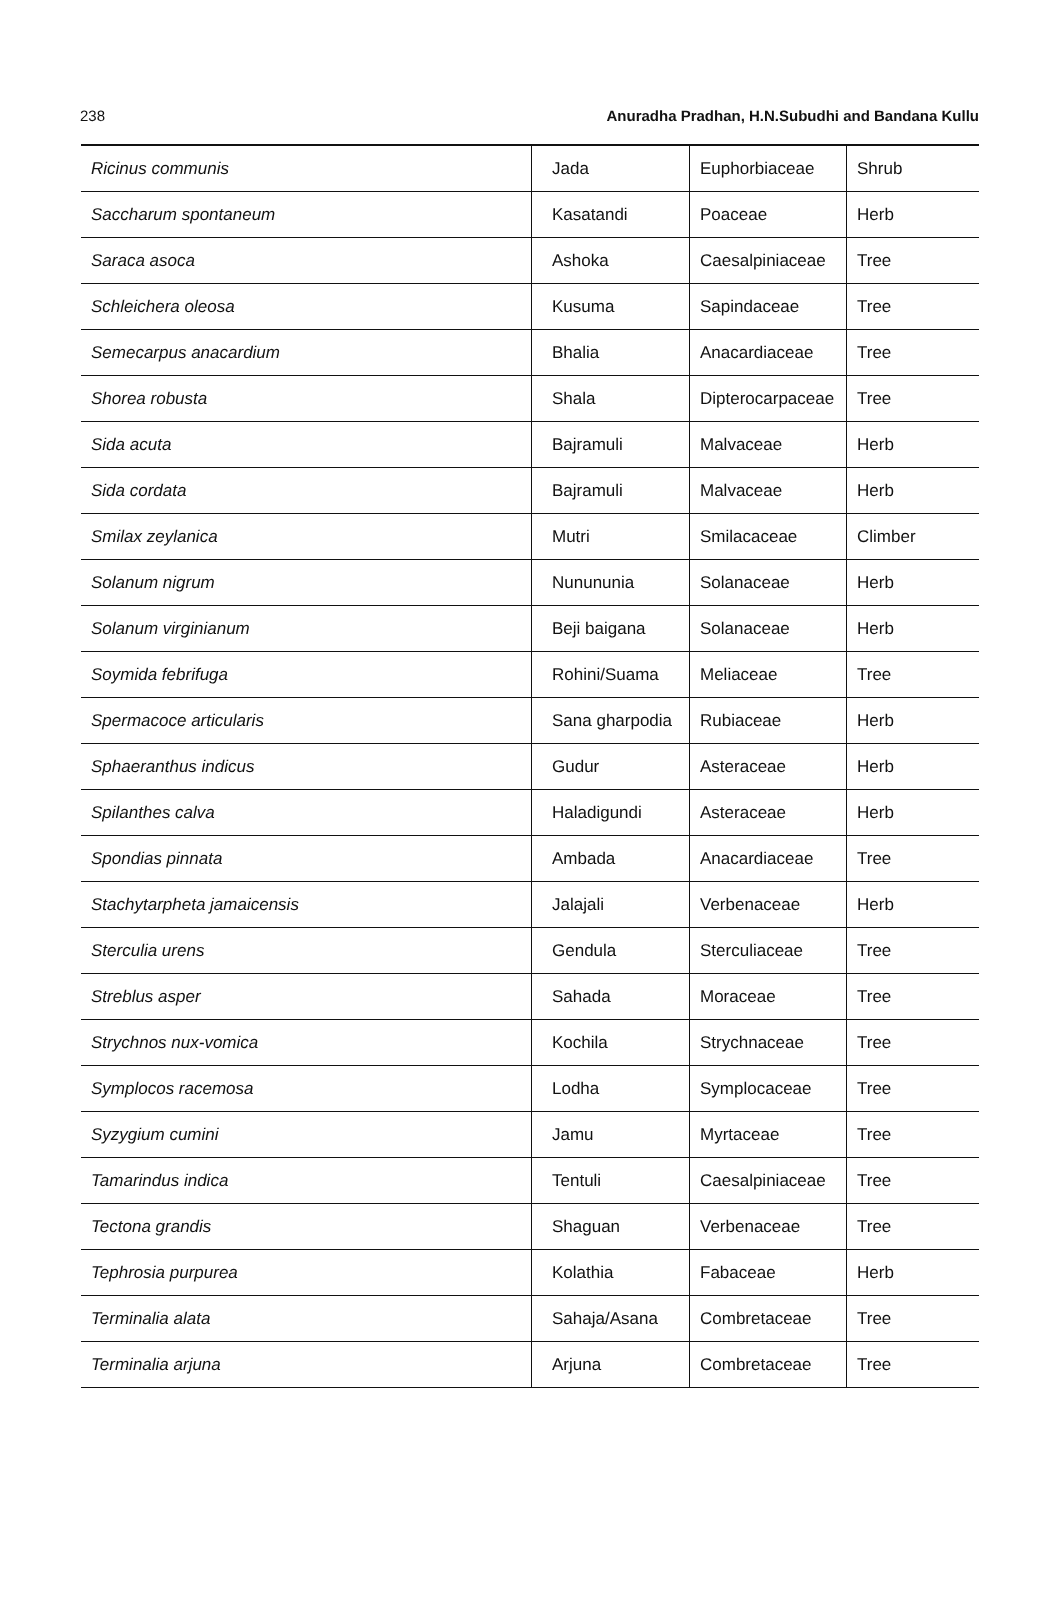238 Anuradha Pradhan, H.N.Subudhi and Bandana Kullu
| Ricinus communis | Jada | Euphorbiaceae | Shrub |
| Saccharum spontaneum | Kasatandi | Poaceae | Herb |
| Saraca asoca | Ashoka | Caesalpiniaceae | Tree |
| Schleichera oleosa | Kusuma | Sapindaceae | Tree |
| Semecarpus anacardium | Bhalia | Anacardiaceae | Tree |
| Shorea robusta | Shala | Dipterocarpaceae | Tree |
| Sida acuta | Bajramuli | Malvaceae | Herb |
| Sida cordata | Bajramuli | Malvaceae | Herb |
| Smilax zeylanica | Mutri | Smilacaceae | Climber |
| Solanum nigrum | Nunununia | Solanaceae | Herb |
| Solanum virginianum | Beji baigana | Solanaceae | Herb |
| Soymida febrifuga | Rohini/Suama | Meliaceae | Tree |
| Spermacoce articularis | Sana gharpodia | Rubiaceae | Herb |
| Sphaeranthus indicus | Gudur | Asteraceae | Herb |
| Spilanthes calva | Haladigundi | Asteraceae | Herb |
| Spondias pinnata | Ambada | Anacardiaceae | Tree |
| Stachytarpheta jamaicensis | Jalajali | Verbenaceae | Herb |
| Sterculia urens | Gendula | Sterculiaceae | Tree |
| Streblus asper | Sahada | Moraceae | Tree |
| Strychnos nux-vomica | Kochila | Strychnaceae | Tree |
| Symplocos racemosa | Lodha | Symplocaceae | Tree |
| Syzygium cumini | Jamu | Myrtaceae | Tree |
| Tamarindus indica | Tentuli | Caesalpiniaceae | Tree |
| Tectona grandis | Shaguan | Verbenaceae | Tree |
| Tephrosia purpurea | Kolathia | Fabaceae | Herb |
| Terminalia alata | Sahaja/Asana | Combretaceae | Tree |
| Terminalia arjuna | Arjuna | Combretaceae | Tree |